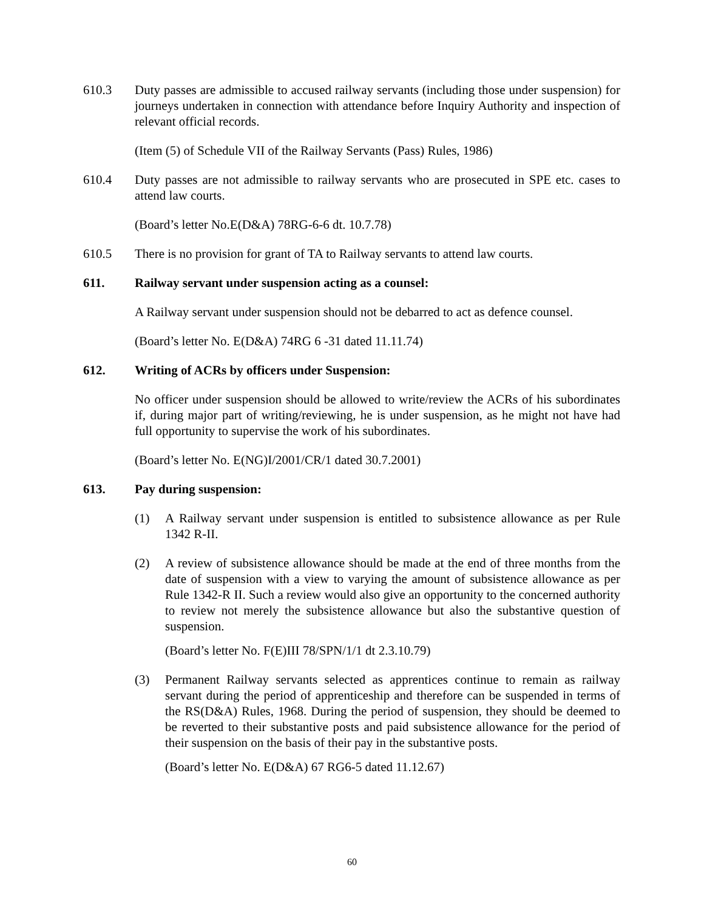610.3 Duty passes are admissible to accused railway servants (including those under suspension) for journeys undertaken in connection with attendance before Inquiry Authority and inspection of relevant official records.
(Item (5) of Schedule VII of the Railway Servants (Pass) Rules, 1986)
610.4 Duty passes are not admissible to railway servants who are prosecuted in SPE etc. cases to attend law courts.
(Board’s letter No.E(D&A) 78RG-6-6 dt. 10.7.78)
610.5 There is no provision for grant of TA to Railway servants to attend law courts.
611. Railway servant under suspension acting as a counsel:
A Railway servant under suspension should not be debarred to act as defence counsel.
(Board’s letter No. E(D&A) 74RG 6 -31 dated 11.11.74)
612. Writing of ACRs by officers under Suspension:
No officer under suspension should be allowed to write/review the ACRs of his subordinates if, during major part of writing/reviewing, he is under suspension, as he might not have had full opportunity to supervise the work of his subordinates.
(Board’s letter No. E(NG)I/2001/CR/1 dated 30.7.2001)
613. Pay during suspension:
(1) A Railway servant under suspension is entitled to subsistence allowance as per Rule 1342 R-II.
(2) A review of subsistence allowance should be made at the end of three months from the date of suspension with a view to varying the amount of subsistence allowance as per Rule 1342-R II. Such a review would also give an opportunity to the concerned authority to review not merely the subsistence allowance but also the substantive question of suspension.
(Board’s letter No. F(E)III 78/SPN/1/1 dt 2.3.10.79)
(3) Permanent Railway servants selected as apprentices continue to remain as railway servant during the period of apprenticeship and therefore can be suspended in terms of the RS(D&A) Rules, 1968. During the period of suspension, they should be deemed to be reverted to their substantive posts and paid subsistence allowance for the period of their suspension on the basis of their pay in the substantive posts.
(Board’s letter No. E(D&A) 67 RG6-5 dated 11.12.67)
60